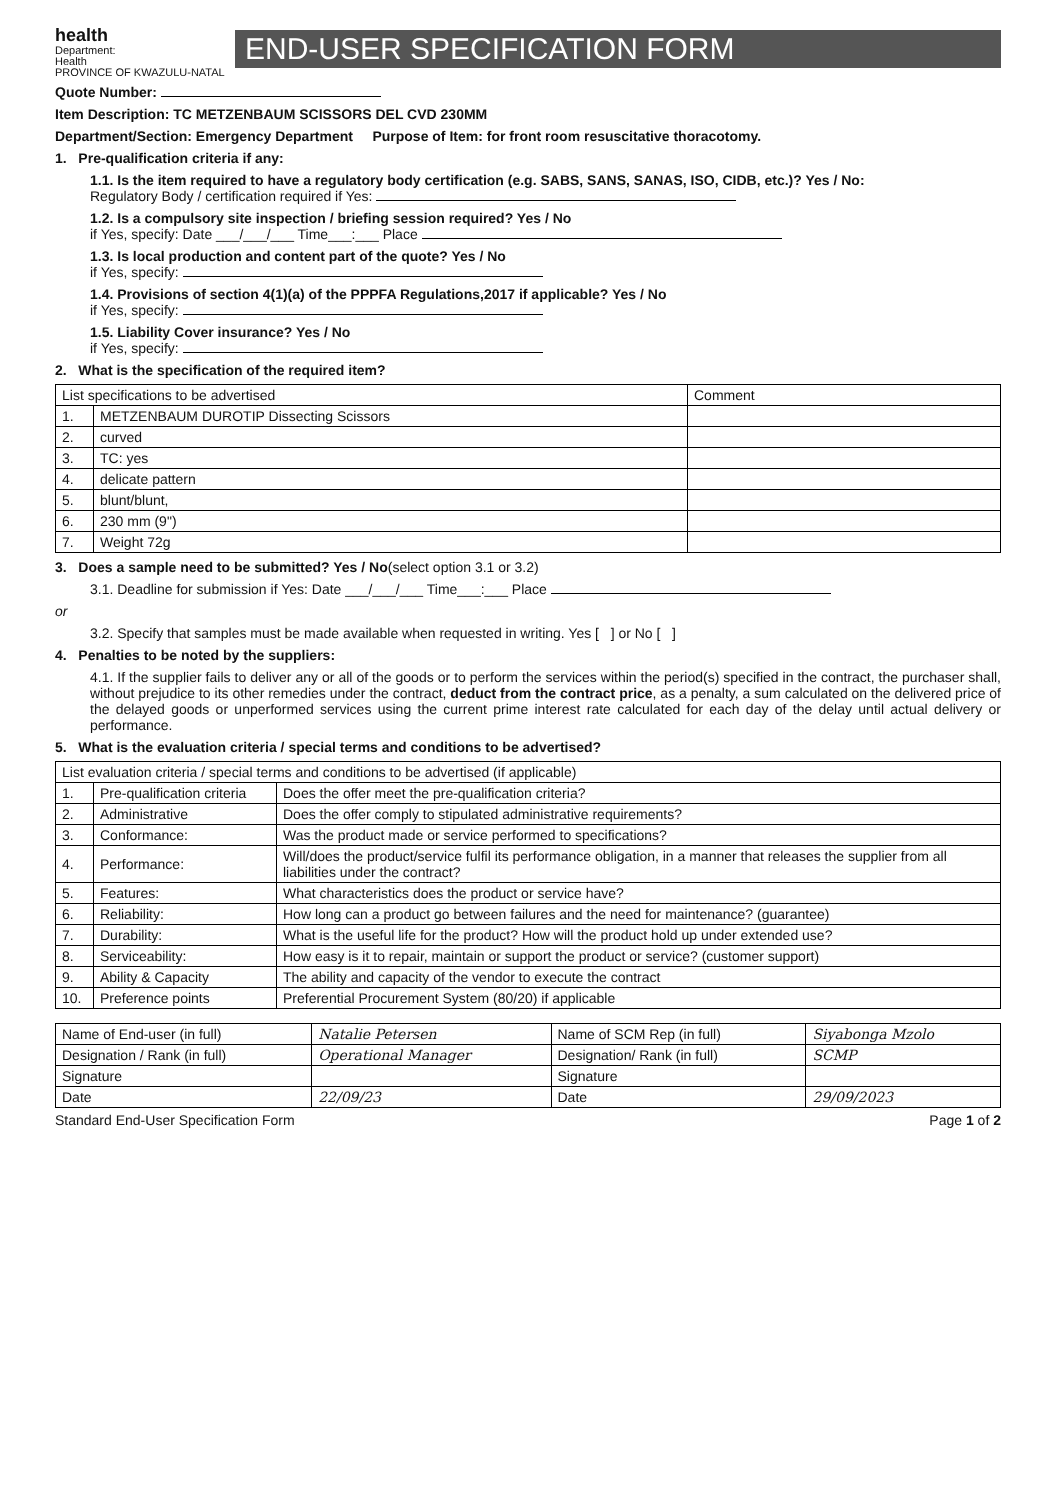health
Department:
Health
PROVINCE OF KWAZULU-NATAL
END-USER SPECIFICATION FORM
Quote Number:
Item Description: TC METZENBAUM SCISSORS DEL CVD 230MM
Department/Section: Emergency Department Purpose of Item: for front room resuscitative thoracotomy.
1. Pre-qualification criteria if any:
1.1. Is the item required to have a regulatory body certification (e.g. SABS, SANS, SANAS, ISO, CIDB, etc.)? Yes / No:
Regulatory Body / certification required if Yes:
1.2. Is a compulsory site inspection / briefing session required? Yes / No
if Yes, specify: Date ___/___/___ Time___:___ Place
1.3. Is local production and content part of the quote? Yes / No
if Yes, specify:
1.4. Provisions of section 4(1)(a) of the PPPFA Regulations,2017 if applicable? Yes / No
if Yes, specify:
1.5. Liability Cover insurance? Yes / No
if Yes, specify:
2. What is the specification of the required item?
| List specifications to be advertised | | Comment |
| 1. | METZENBAUM DUROTIP Dissecting Scissors | |
| 2. | curved | |
| 3. | TC: yes | |
| 4. | delicate pattern | |
| 5. | blunt/blunt, | |
| 6. | 230 mm (9") | |
| 7. | Weight 72g | |
3. Does a sample need to be submitted? Yes / No(select option 3.1 or 3.2)
3.1. Deadline for submission if Yes: Date ___/___/___ Time___:___ Place
or
3.2. Specify that samples must be made available when requested in writing. Yes [ ] or No [ ]
4. Penalties to be noted by the suppliers:
4.1. If the supplier fails to deliver any or all of the goods or to perform the services within the period(s) specified in the contract, the purchaser shall, without prejudice to its other remedies under the contract, deduct from the contract price, as a penalty, a sum calculated on the delivered price of the delayed goods or unperformed services using the current prime interest rate calculated for each day of the delay until actual delivery or performance.
5. What is the evaluation criteria / special terms and conditions to be advertised?
| List evaluation criteria / special terms and conditions to be advertised (if applicable) | | |
| 1. | Pre-qualification criteria | Does the offer meet the pre-qualification criteria? |
| 2. | Administrative | Does the offer comply to stipulated administrative requirements? |
| 3. | Conformance: | Was the product made or service performed to specifications? |
| 4. | Performance: | Will/does the product/service fulfil its performance obligation, in a manner that releases the supplier from all liabilities under the contract? |
| 5. | Features: | What characteristics does the product or service have? |
| 6. | Reliability: | How long can a product go between failures and the need for maintenance? (guarantee) |
| 7. | Durability: | What is the useful life for the product? How will the product hold up under extended use? |
| 8. | Serviceability: | How easy is it to repair, maintain or support the product or service? (customer support) |
| 9. | Ability & Capacity | The ability and capacity of the vendor to execute the contract |
| 10. | Preference points | Preferential Procurement System (80/20) if applicable |
| Name of End-user (in full) | Natalie Petersen | Name of SCM Rep (in full) | Siyabonga Mzolo |
| Designation / Rank (in full) | Operational Manager | Designation/ Rank (in full) | SCMP |
| Signature | | Signature | |
| Date | 22/09/23 | Date | 29/09/2023 |
Standard End-User Specification Form Page 1 of 2